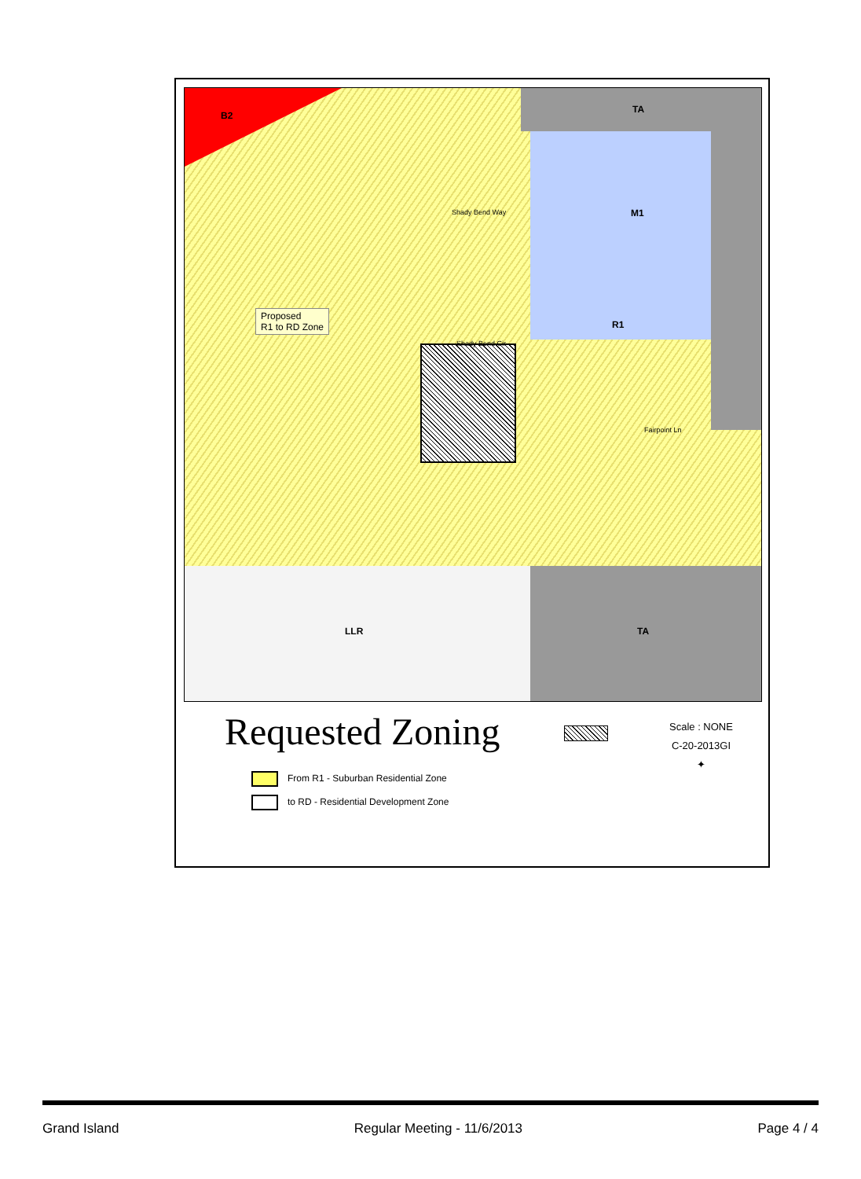B2
TA
M1
R1
LLR TA
Proposed
R1 to RD Zone
Shady Bend Way
Shady Bend Cir
Fairpoint Ln
Requested Zoning
Scale : NONE
C-20-2013GI
✦
From R1 - Suburban Residential Zone
to RD - Residential Development Zone
Grand Island Regular Meeting - 11/6/2013 Page 4 / 4